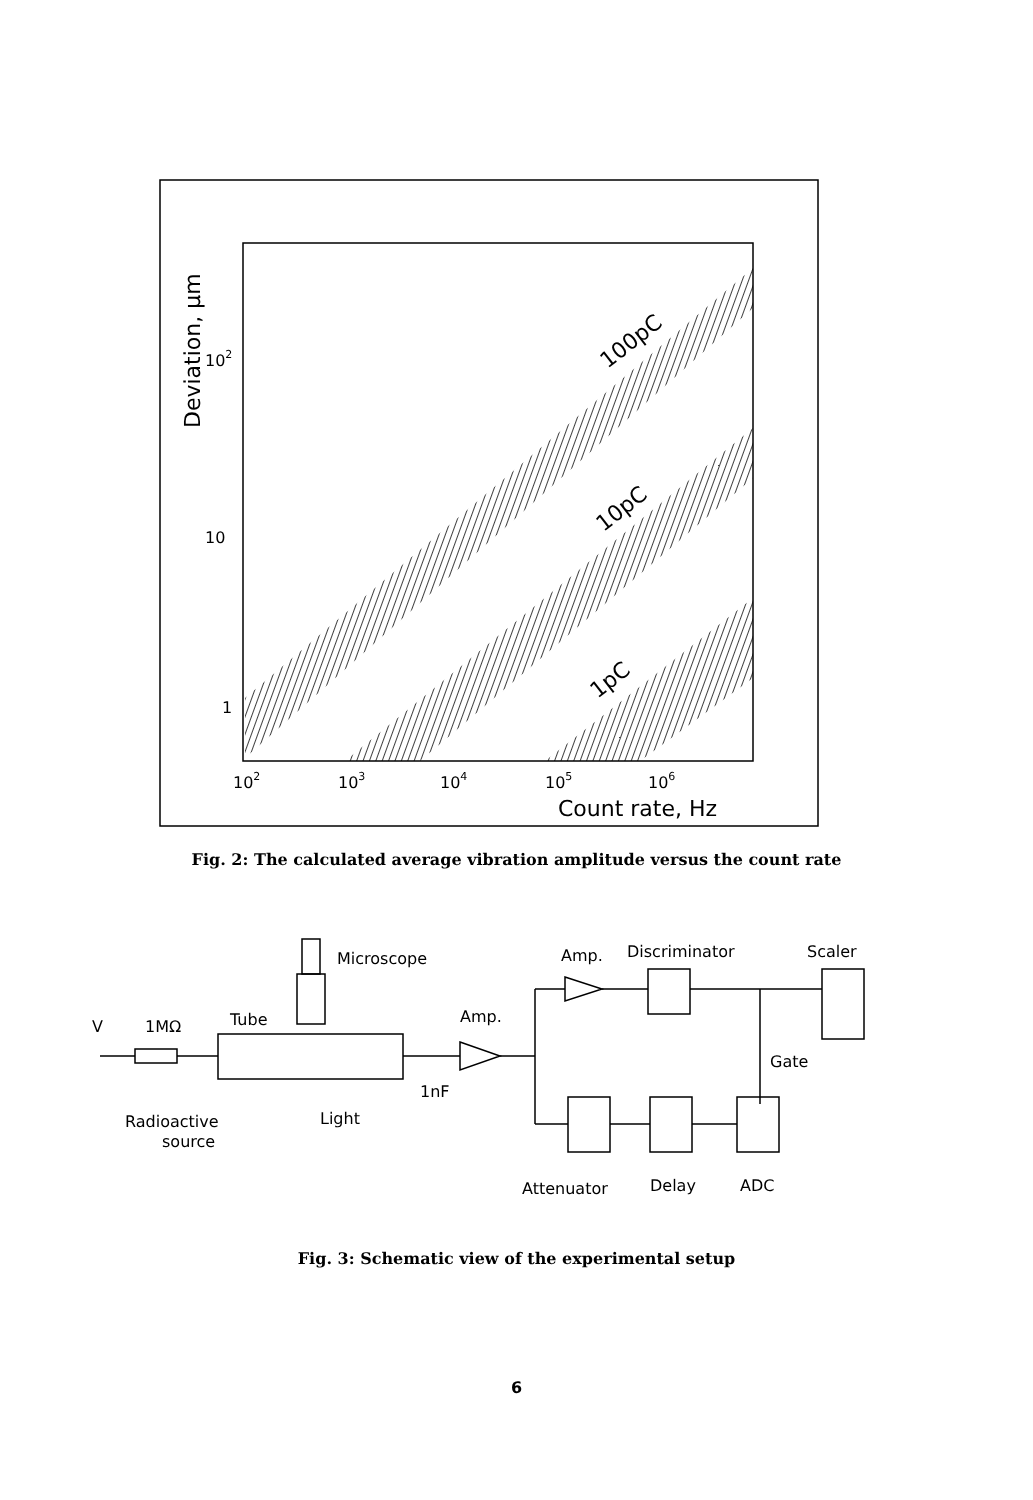100pC
10pC
1pC
102
10
1
102
103
104
105
106
Count rate, Hz
Deviation, μm
Fig. 2: The calculated average vibration amplitude versus the count rate
Microscope
Amp.
Discriminator
Scaler
Tube
Amp.
V
1MΩ
Gate
1nF
Radioactive
source
Light
Attenuator
Delay
ADC
Fig. 3: Schematic view of the experimental setup
6